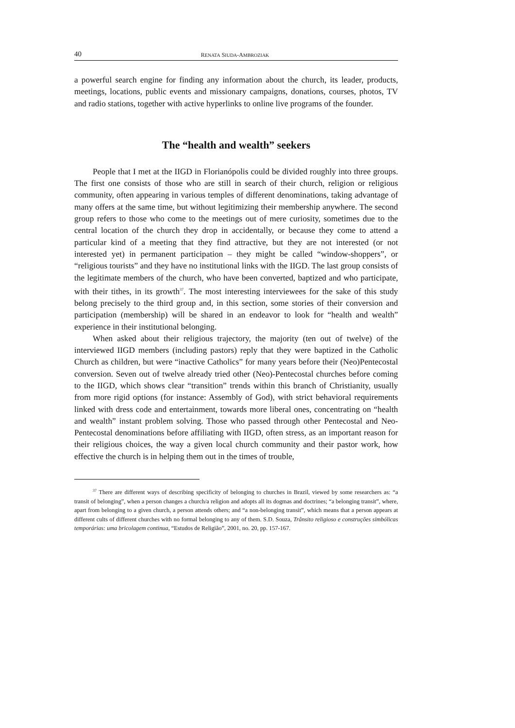40 RENATA SIUDA-AMBROZIAK
a powerful search engine for finding any information about the church, its leader, products, meetings, locations, public events and missionary campaigns, donations, courses, photos, TV and radio stations, together with active hyperlinks to online live programs of the founder.
The “health and wealth” seekers
People that I met at the IIGD in Florianópolis could be divided roughly into three groups. The first one consists of those who are still in search of their church, religion or religious community, often appearing in various temples of different denominations, taking advantage of many offers at the same time, but without legitimizing their membership anywhere. The second group refers to those who come to the meetings out of mere curiosity, sometimes due to the central location of the church they drop in accidentally, or because they come to attend a particular kind of a meeting that they find attractive, but they are not interested (or not interested yet) in permanent participation – they might be called “window-shoppers”, or “religious tourists” and they have no institutional links with the IIGD. The last group consists of the legitimate members of the church, who have been converted, baptized and who participate, with their tithes, in its growth<sup>37</sup>. The most interesting interviewees for the sake of this study belong precisely to the third group and, in this section, some stories of their conversion and participation (membership) will be shared in an endeavor to look for “health and wealth” experience in their institutional belonging.
When asked about their religious trajectory, the majority (ten out of twelve) of the interviewed IIGD members (including pastors) reply that they were baptized in the Catholic Church as children, but were “inactive Catholics” for many years before their (Neo)Pentecostal conversion. Seven out of twelve already tried other (Neo)-Pentecostal churches before coming to the IIGD, which shows clear “transition” trends within this branch of Christianity, usually from more rigid options (for instance: Assembly of God), with strict behavioral requirements linked with dress code and entertainment, towards more liberal ones, concentrating on “health and wealth” instant problem solving. Those who passed through other Pentecostal and Neo-Pentecostal denominations before affiliating with IIGD, often stress, as an important reason for their religious choices, the way a given local church community and their pastor work, how effective the church is in helping them out in the times of trouble,
<sup>37</sup> There are different ways of describing specificity of belonging to churches in Brazil, viewed by some researchers as: “a transit of belonging”, when a person changes a church/a religion and adopts all its dogmas and doctrines; “a belonging transit”, where, apart from belonging to a given church, a person attends others; and “a non-belonging transit”, which means that a person appears at different cults of different churches with no formal belonging to any of them. S.D. Souza, Trânsito religioso e construções simbólicas temporárias: uma bricolagem continua, “Estudos de Religião”, 2001, no. 20, pp. 157-167.